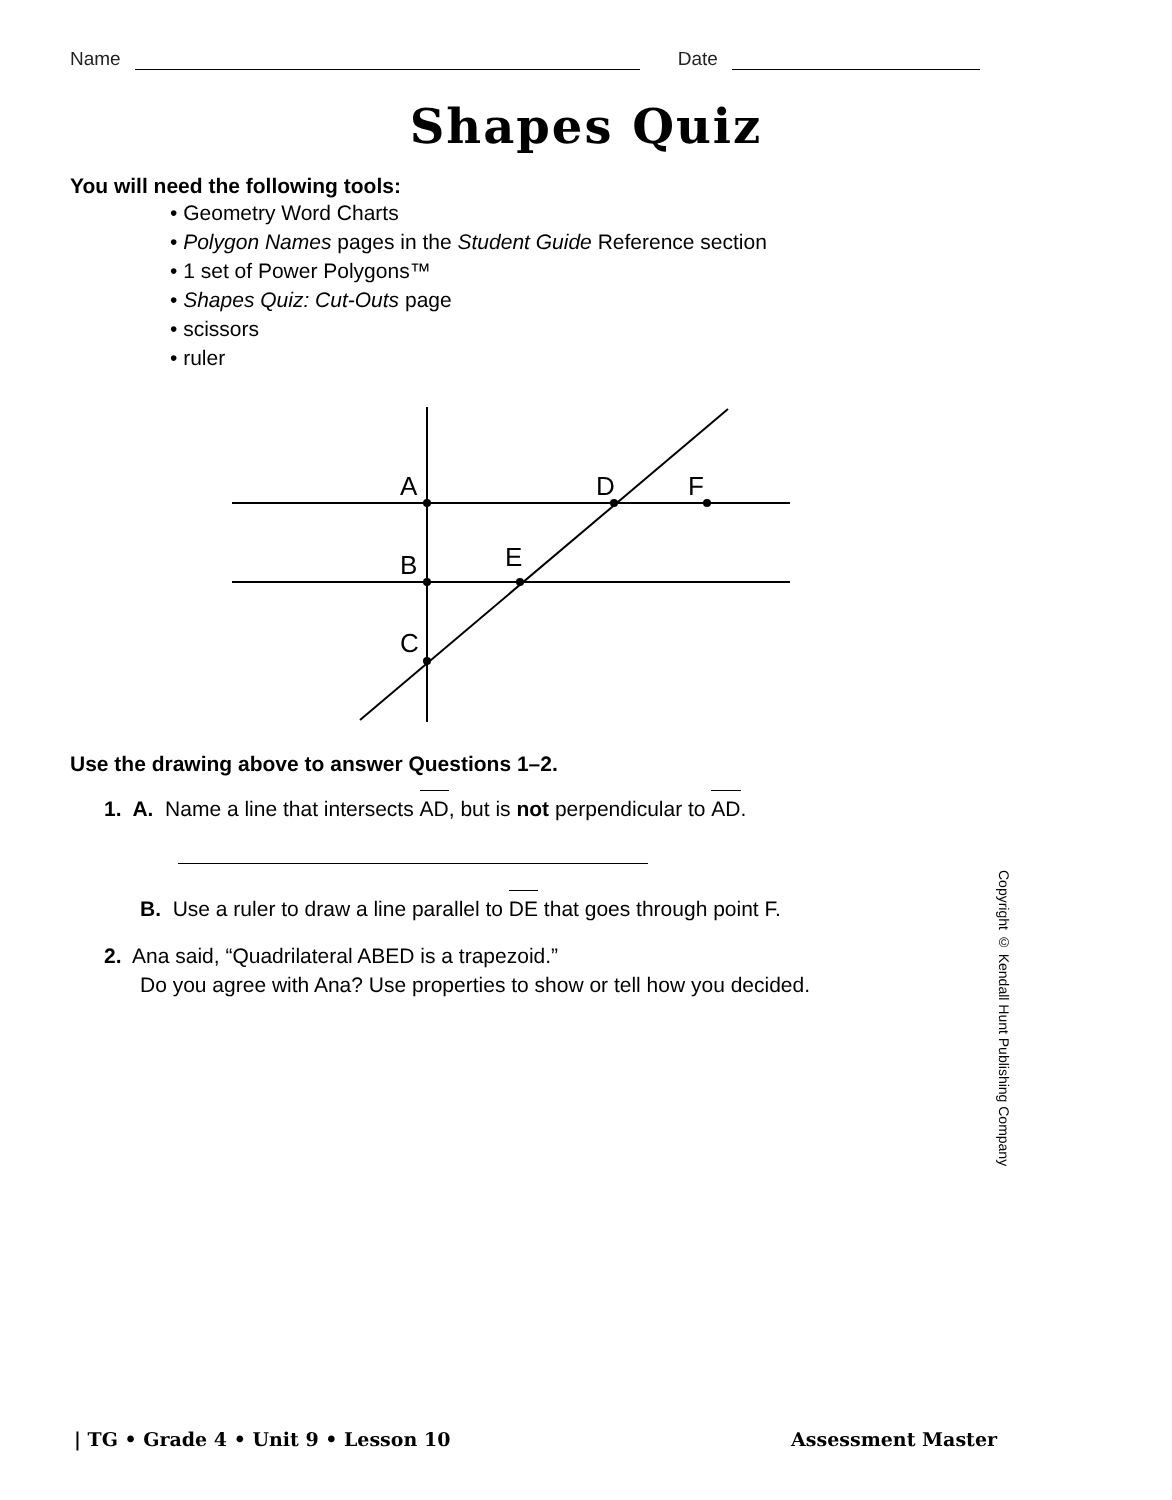Name Date
Shapes Quiz
You will need the following tools:
• Geometry Word Charts
• Polygon Names pages in the Student Guide Reference section
• 1 set of Power Polygons™
• Shapes Quiz: Cut-Outs page
• scissors
• ruler
A
D
F
B
E
C
Use the drawing above to answer Questions 1–2.
1. A. Name a line that intersects AD, but is not perpendicular to AD.
B. Use a ruler to draw a line parallel to DE that goes through point F.
2. Ana said, “Quadrilateral ABED is a trapezoid.”
Do you agree with Ana? Use properties to show or tell how you decided.
Copyright © Kendall Hunt Publishing Company
| TG • Grade 4 • Unit 9 • Lesson 10 Assessment Master